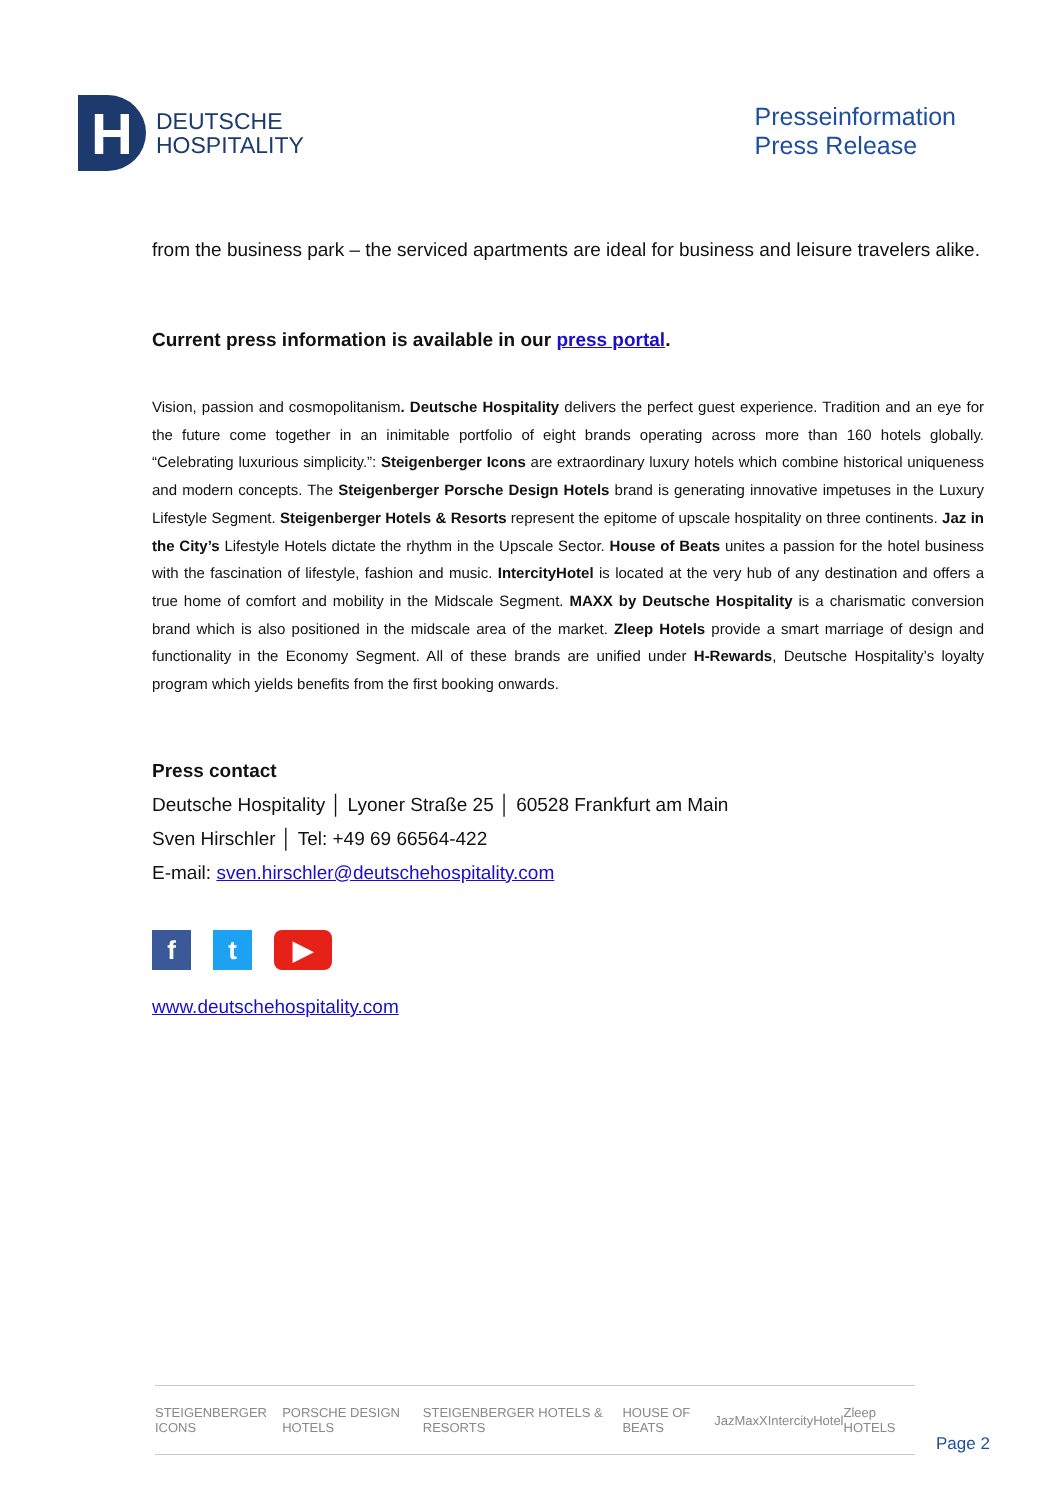H
DEUTSCHE
HOSPITALITY
Presseinformation
Press Release
from the business park – the serviced apartments are ideal for business and leisure travelers alike.
Current press information is available in our press portal.
Vision, passion and cosmopolitanism. Deutsche Hospitality delivers the perfect guest experience. Tradition and an eye for the future come together in an inimitable portfolio of eight brands operating across more than 160 hotels globally. “Celebrating luxurious simplicity.”: Steigenberger Icons are extraordinary luxury hotels which combine historical uniqueness and modern concepts. The Steigenberger Porsche Design Hotels brand is generating innovative impetuses in the Luxury Lifestyle Segment. Steigenberger Hotels & Resorts represent the epitome of upscale hospitality on three continents. Jaz in the City’s Lifestyle Hotels dictate the rhythm in the Upscale Sector. House of Beats unites a passion for the hotel business with the fascination of lifestyle, fashion and music. IntercityHotel is located at the very hub of any destination and offers a true home of comfort and mobility in the Midscale Segment. MAXX by Deutsche Hospitality is a charismatic conversion brand which is also positioned in the midscale area of the market. Zleep Hotels provide a smart marriage of design and functionality in the Economy Segment. All of these brands are unified under H-Rewards, Deutsche Hospitality’s loyalty program which yields benefits from the first booking onwards.
Press contact
Deutsche Hospitality │ Lyoner Straße 25 │ 60528 Frankfurt am Main
Sven Hirschler │ Tel: +49 69 66564-422
E-mail: sven.hirschler@deutschehospitality.com
ft ▶
www.deutschehospitality.com
STEIGENBERGER ICONS PORSCHE DESIGN HOTELS STEIGENBERGER HOTELS & RESORTS HOUSE OF BEATS Jaz MaxX IntercityHotel Zleep HOTELS
Page 2